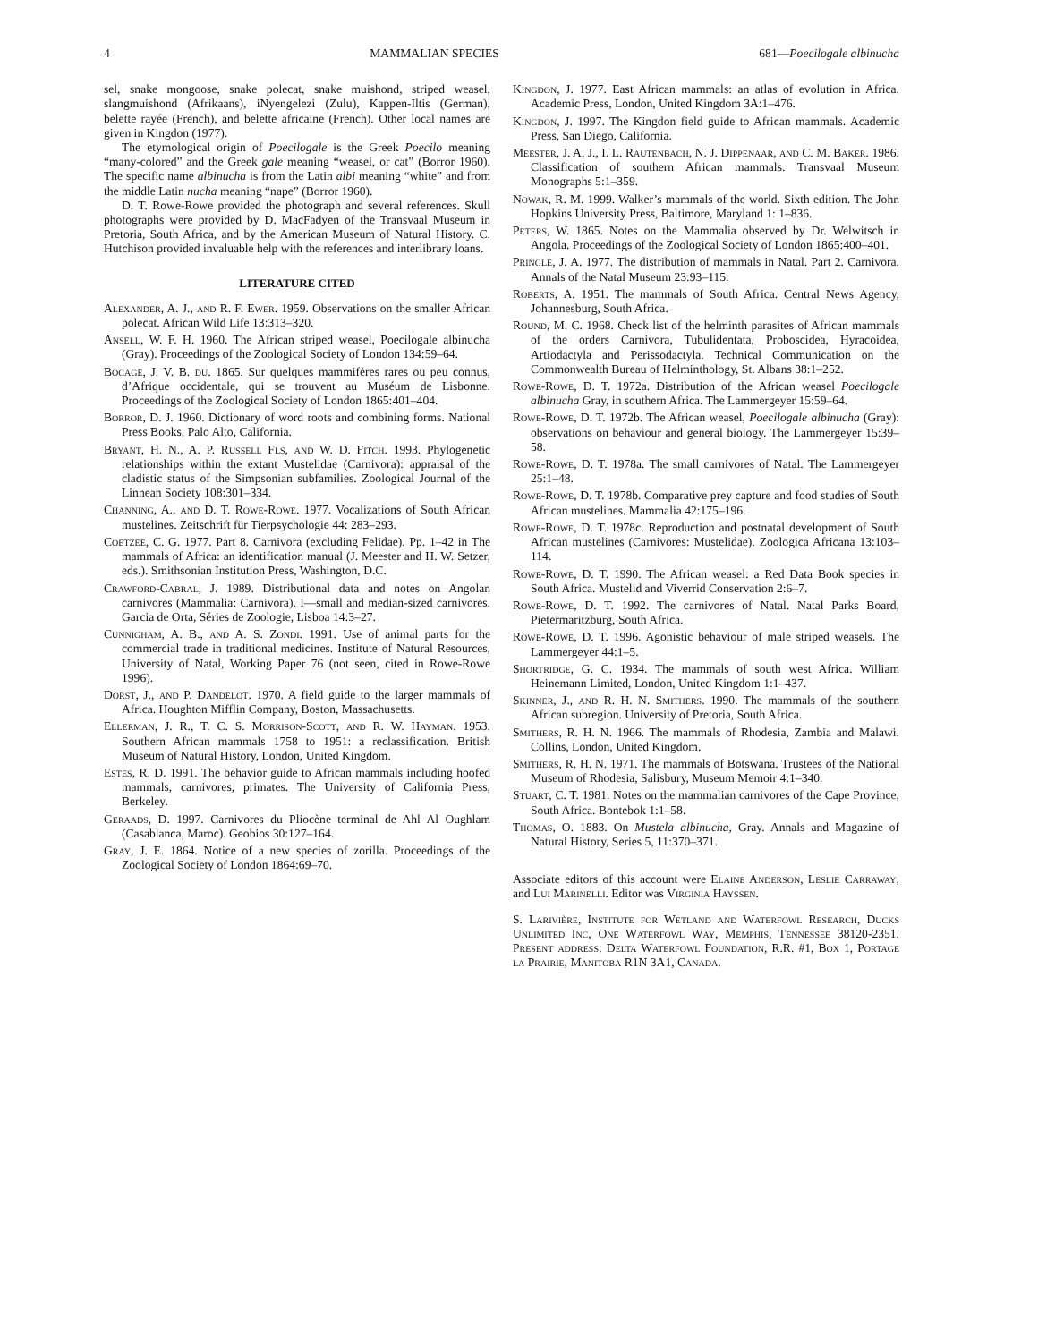4 MAMMALIAN SPECIES 681—Poecilogale albinucha
sel, snake mongoose, snake polecat, snake muishond, striped weasel, slangmuishond (Afrikaans), iNyengelezi (Zulu), Kappen-Iltis (German), belette rayée (French), and belette africaine (French). Other local names are given in Kingdon (1977).
The etymological origin of Poecilogale is the Greek Poecilo meaning “many-colored” and the Greek gale meaning “weasel, or cat” (Borror 1960). The specific name albinucha is from the Latin albi meaning “white” and from the middle Latin nucha meaning “nape” (Borror 1960).
D. T. Rowe-Rowe provided the photograph and several references. Skull photographs were provided by D. MacFadyen of the Transvaal Museum in Pretoria, South Africa, and by the American Museum of Natural History. C. Hutchison provided invaluable help with the references and interlibrary loans.
LITERATURE CITED
Alexander, A. J., and R. F. Ewer. 1959. Observations on the smaller African polecat. African Wild Life 13:313–320.
Ansell, W. F. H. 1960. The African striped weasel, Poecilogale albinucha (Gray). Proceedings of the Zoological Society of London 134:59–64.
Bocage, J. V. B. du. 1865. Sur quelques mammifères rares ou peu connus, d’Afrique occidentale, qui se trouvent au Muséum de Lisbonne. Proceedings of the Zoological Society of London 1865:401–404.
Borror, D. J. 1960. Dictionary of word roots and combining forms. National Press Books, Palo Alto, California.
Bryant, H. N., A. P. Russell Fls, and W. D. Fitch. 1993. Phylogenetic relationships within the extant Mustelidae (Carnivora): appraisal of the cladistic status of the Simpsonian subfamilies. Zoological Journal of the Linnean Society 108:301–334.
Channing, A., and D. T. Rowe-Rowe. 1977. Vocalizations of South African mustelines. Zeitschrift für Tierpsychologie 44: 283–293.
Coetzee, C. G. 1977. Part 8. Carnivora (excluding Felidae). Pp. 1–42 in The mammals of Africa: an identification manual (J. Meester and H. W. Setzer, eds.). Smithsonian Institution Press, Washington, D.C.
Crawford-Cabral, J. 1989. Distributional data and notes on Angolan carnivores (Mammalia: Carnivora). I—small and median-sized carnivores. Garcia de Orta, Séries de Zoologie, Lisboa 14:3–27.
Cunnigham, A. B., and A. S. Zondi. 1991. Use of animal parts for the commercial trade in traditional medicines. Institute of Natural Resources, University of Natal, Working Paper 76 (not seen, cited in Rowe-Rowe 1996).
Dorst, J., and P. Dandelot. 1970. A field guide to the larger mammals of Africa. Houghton Mifflin Company, Boston, Massachusetts.
Ellerman, J. R., T. C. S. Morrison-Scott, and R. W. Hayman. 1953. Southern African mammals 1758 to 1951: a reclassification. British Museum of Natural History, London, United Kingdom.
Estes, R. D. 1991. The behavior guide to African mammals including hoofed mammals, carnivores, primates. The University of California Press, Berkeley.
Geraads, D. 1997. Carnivores du Pliocène terminal de Ahl Al Oughlam (Casablanca, Maroc). Geobios 30:127–164.
Gray, J. E. 1864. Notice of a new species of zorilla. Proceedings of the Zoological Society of London 1864:69–70.
Kingdon, J. 1977. East African mammals: an atlas of evolution in Africa. Academic Press, London, United Kingdom 3A:1–476.
Kingdon, J. 1997. The Kingdon field guide to African mammals. Academic Press, San Diego, California.
Meester, J. A. J., I. L. Rautenbach, N. J. Dippenaar, and C. M. Baker. 1986. Classification of southern African mammals. Transvaal Museum Monographs 5:1–359.
Nowak, R. M. 1999. Walker’s mammals of the world. Sixth edition. The John Hopkins University Press, Baltimore, Maryland 1: 1–836.
Peters, W. 1865. Notes on the Mammalia observed by Dr. Welwitsch in Angola. Proceedings of the Zoological Society of London 1865:400–401.
Pringle, J. A. 1977. The distribution of mammals in Natal. Part 2. Carnivora. Annals of the Natal Museum 23:93–115.
Roberts, A. 1951. The mammals of South Africa. Central News Agency, Johannesburg, South Africa.
Round, M. C. 1968. Check list of the helminth parasites of African mammals of the orders Carnivora, Tubulidentata, Proboscidea, Hyracoidea, Artiodactyla and Perissodactyla. Technical Communication on the Commonwealth Bureau of Helminthology, St. Albans 38:1–252.
Rowe-Rowe, D. T. 1972a. Distribution of the African weasel Poecilogale albinucha Gray, in southern Africa. The Lammergeyer 15:59–64.
Rowe-Rowe, D. T. 1972b. The African weasel, Poecilogale albinucha (Gray): observations on behaviour and general biology. The Lammergeyer 15:39–58.
Rowe-Rowe, D. T. 1978a. The small carnivores of Natal. The Lammergeyer 25:1–48.
Rowe-Rowe, D. T. 1978b. Comparative prey capture and food studies of South African mustelines. Mammalia 42:175–196.
Rowe-Rowe, D. T. 1978c. Reproduction and postnatal development of South African mustelines (Carnivores: Mustelidae). Zoologica Africana 13:103–114.
Rowe-Rowe, D. T. 1990. The African weasel: a Red Data Book species in South Africa. Mustelid and Viverrid Conservation 2:6–7.
Rowe-Rowe, D. T. 1992. The carnivores of Natal. Natal Parks Board, Pietermaritzburg, South Africa.
Rowe-Rowe, D. T. 1996. Agonistic behaviour of male striped weasels. The Lammergeyer 44:1–5.
Shortridge, G. C. 1934. The mammals of south west Africa. William Heinemann Limited, London, United Kingdom 1:1–437.
Skinner, J., and R. H. N. Smithers. 1990. The mammals of the southern African subregion. University of Pretoria, South Africa.
Smithers, R. H. N. 1966. The mammals of Rhodesia, Zambia and Malawi. Collins, London, United Kingdom.
Smithers, R. H. N. 1971. The mammals of Botswana. Trustees of the National Museum of Rhodesia, Salisbury, Museum Memoir 4:1–340.
Stuart, C. T. 1981. Notes on the mammalian carnivores of the Cape Province, South Africa. Bontebok 1:1–58.
Thomas, O. 1883. On Mustela albinucha, Gray. Annals and Magazine of Natural History, Series 5, 11:370–371.
Associate editors of this account were Elaine Anderson, Leslie Carraway, and Lui Marinelli. Editor was Virginia Hayssen.
S. Larivière, Institute for Wetland and Waterfowl Research, Ducks Unlimited Inc, One Waterfowl Way, Memphis, Tennessee 38120-2351. Present address: Delta Waterfowl Foundation, R.R. #1, Box 1, Portage la Prairie, Manitoba R1N 3A1, Canada.